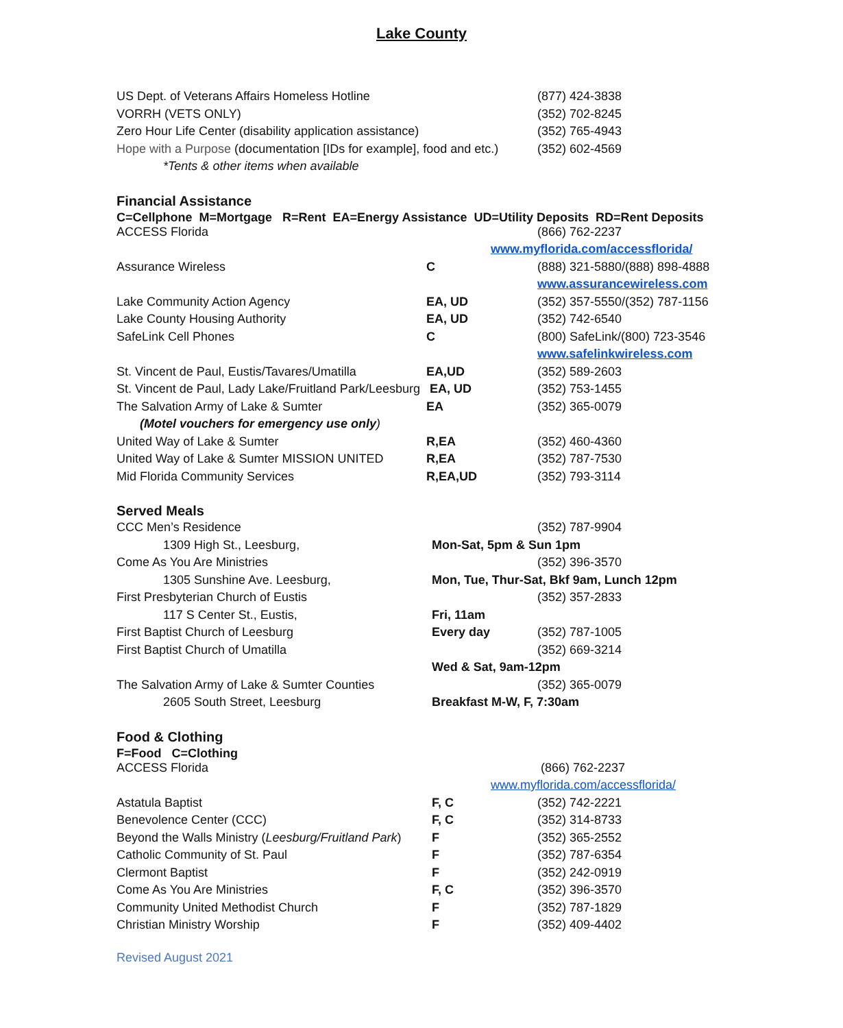Lake County
| US Dept. of Veterans Affairs Homeless Hotline | (877) 424-3838 |
| VORRH (VETS ONLY) | (352) 702-8245 |
| Zero Hour Life Center (disability application assistance) | (352) 765-4943 |
| Hope with a Purpose (documentation [IDs for example], food and etc.) | (352) 602-4569 |
| *Tents & other items when available | |
Financial Assistance
C=Cellphone M=Mortgage R=Rent EA=Energy Assistance UD=Utility Deposits RD=Rent Deposits
| ACCESS Florida | | (866) 762-2237 |
| www.myflorida.com/accessflorida/ | | |
| Assurance Wireless | C | (888) 321-5880/(888) 898-4888 |
| | | www.assurancewireless.com |
| Lake Community Action Agency | EA, UD | (352) 357-5550/(352) 787-1156 |
| Lake County Housing Authority | EA, UD | (352) 742-6540 |
| SafeLink Cell Phones | C | (800) SafeLink/(800) 723-3546 |
| | | www.safelinkwireless.com |
| St. Vincent de Paul, Eustis/Tavares/Umatilla | EA,UD | (352) 589-2603 |
| St. Vincent de Paul, Lady Lake/Fruitland Park/Leesburg | EA, UD | (352) 753-1455 |
| The Salvation Army of Lake & Sumter | EA | (352) 365-0079 |
| (Motel vouchers for emergency use only ) | | |
| United Way of Lake & Sumter | R,EA | (352) 460-4360 |
| United Way of Lake & Sumter MISSION UNITED | R,EA | (352) 787-7530 |
| Mid Florida Community Services | R,EA,UD | (352) 793-3114 |
Served Meals
| CCC Men’s Residence | | (352) 787-9904 |
| 1309 High St., Leesburg, | Mon-Sat, 5pm & Sun 1pm | |
| Come As You Are Ministries | | (352) 396-3570 |
| 1305 Sunshine Ave. Leesburg, | Mon, Tue, Thur-Sat, Bkf 9am, Lunch 12pm | |
| First Presbyterian Church of Eustis | | (352) 357-2833 |
| 117 S Center St., Eustis, | Fri, 11am | |
| First Baptist Church of Leesburg | Every day | (352) 787-1005 |
| First Baptist Church of Umatilla | | (352) 669-3214 |
| | Wed & Sat, 9am-12pm | |
| The Salvation Army of Lake & Sumter Counties | | (352) 365-0079 |
| 2605 South Street, Leesburg | Breakfast M-W, F, 7:30am | |
Food & Clothing
F=Food C=Clothing
| ACCESS Florida | | (866) 762-2237 |
| www.myflorida.com/accessflorida/ | | |
| Astatula Baptist | F, C | (352) 742-2221 |
| Benevolence Center (CCC) | F, C | (352) 314-8733 |
| Beyond the Walls Ministry ( Leesburg/Fruitland Park ) | F | (352) 365-2552 |
| Catholic Community of St. Paul | F | (352) 787-6354 |
| Clermont Baptist | F | (352) 242-0919 |
| Come As You Are Ministries | F, C | (352) 396-3570 |
| Community United Methodist Church | F | (352) 787-1829 |
| Christian Ministry Worship | F | (352) 409-4402 |
Revised August 2021